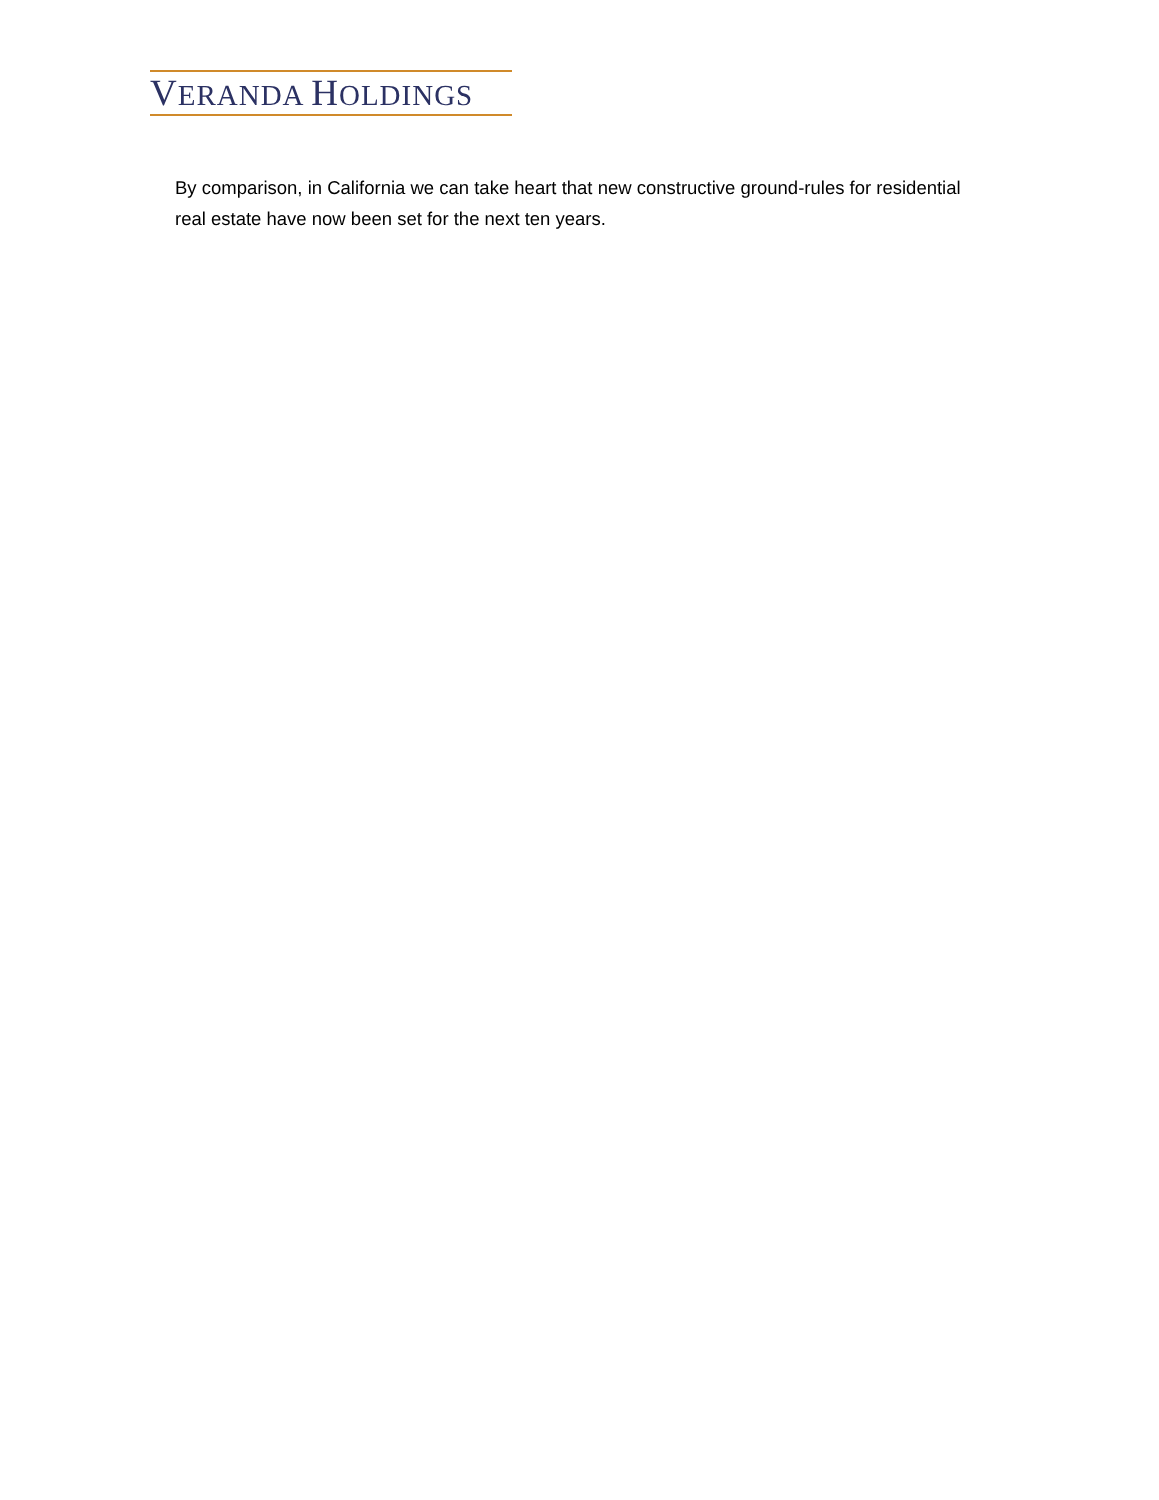VERANDA HOLDINGS
By comparison, in California we can take heart that new constructive ground-rules for residential real estate have now been set for the next ten years.